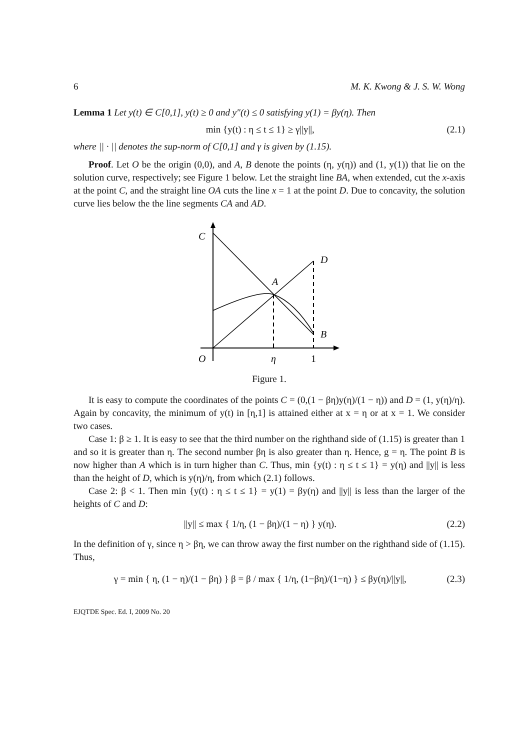6 M. K. Kwong & J. S. W. Wong
Lemma 1 Let y(t) ∈ C[0,1], y(t) ≥ 0 and y″(t) ≤ 0 satisfying y(1) = βy(η). Then
min {y(t) : η ≤ t ≤ 1} ≥ γ||y||, (2.1)
where || · || denotes the sup-norm of C[0,1] and γ is given by (1.15).
Proof. Let O be the origin (0,0), and A, B denote the points (η, y(η)) and (1, y(1)) that lie on the solution curve, respectively; see Figure 1 below. Let the straight line BA, when extended, cut the x-axis at the point C, and the straight line OA cuts the line x = 1 at the point D. Due to concavity, the solution curve lies below the the line segments CA and AD.
C
D
A
B
O
η
1
Figure 1.
It is easy to compute the coordinates of the points C = (0,(1 − βη)y(η)/(1 − η)) and D = (1, y(η)/η). Again by concavity, the minimum of y(t) in [η,1] is attained either at x = η or at x = 1. We consider two cases.
Case 1: β ≥ 1. It is easy to see that the third number on the righthand side of (1.15) is greater than 1 and so it is greater than η. The second number βη is also greater than η. Hence, g = η. The point B is now higher than A which is in turn higher than C. Thus, min {y(t) : η ≤ t ≤ 1} = y(η) and ||y|| is less than the height of D, which is y(η)/η, from which (2.1) follows.
Case 2: β < 1. Then min {y(t) : η ≤ t ≤ 1} = y(1) = βy(η) and ||y|| is less than the larger of the heights of C and D:
||y|| ≤ max { 1/η, (1 − βη)/(1 − η) } y(η). (2.2)
In the definition of γ, since η > βη, we can throw away the first number on the righthand side of (1.15). Thus,
γ = min { η, (1 − η)/(1 − βη) } β = β / max { 1/η, (1−βη)/(1−η) } ≤ βy(η)/||y||, (2.3)
EJQTDE Spec. Ed. I, 2009 No. 20